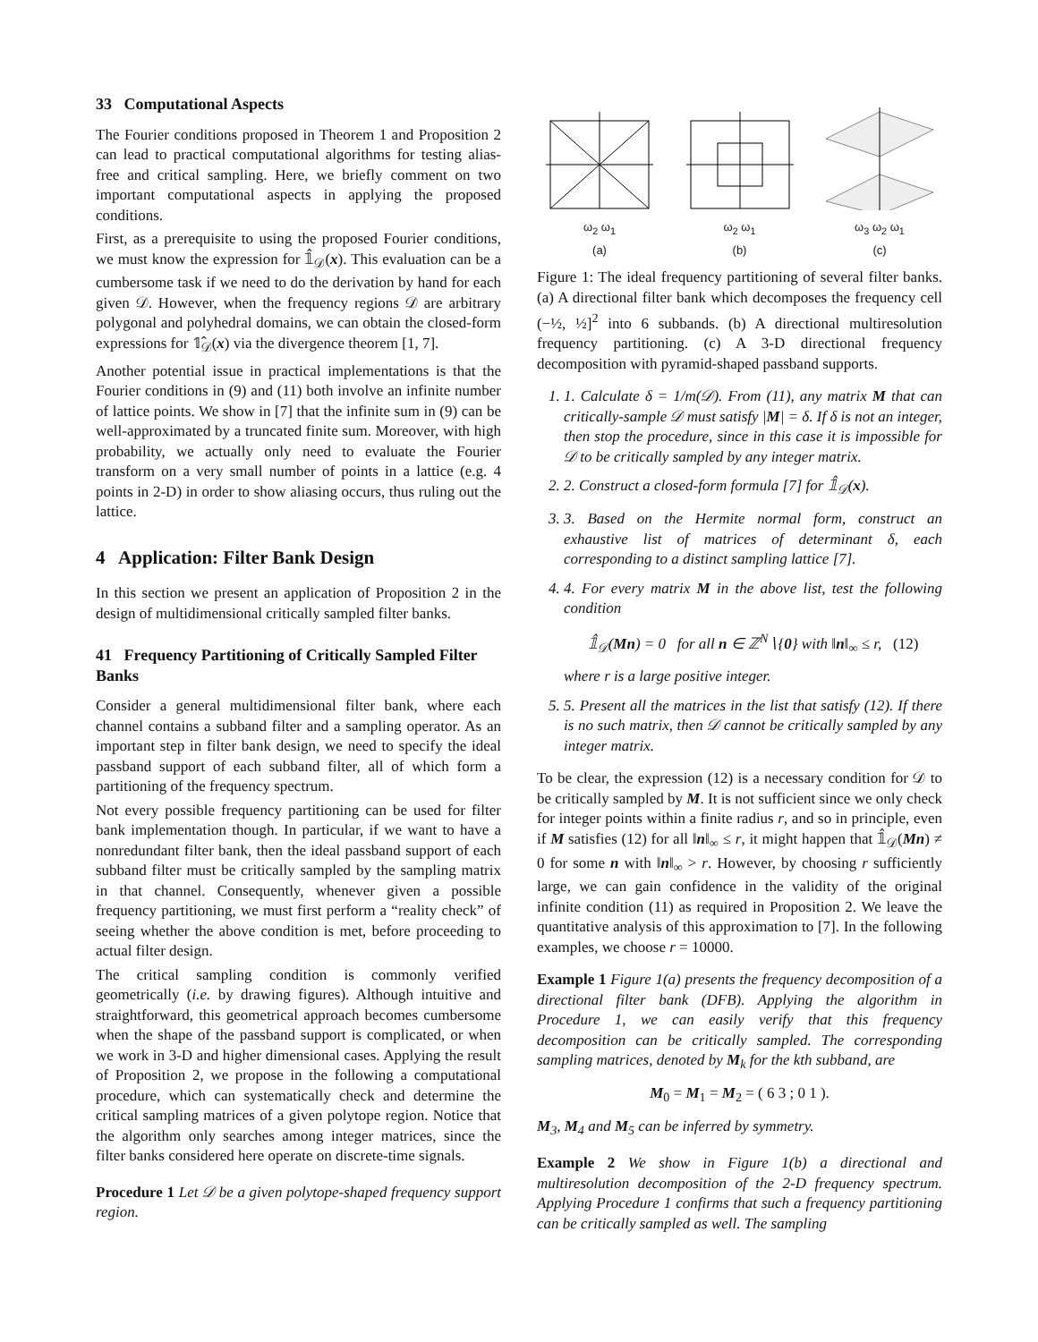33 Computational Aspects
The Fourier conditions proposed in Theorem 1 and Proposition 2 can lead to practical computational algorithms for testing alias-free and critical sampling. Here, we briefly comment on two important computational aspects in applying the proposed conditions.
First, as a prerequisite to using the proposed Fourier conditions, we must know the expression for 𝟙̂<sub>𝒟</sub>(x). This evaluation can be a cumbersome task if we need to do the derivation by hand for each given 𝒟. However, when the frequency regions 𝒟 are arbitrary polygonal and polyhedral domains, we can obtain the closed-form expressions for 𝟙̂<sub>𝒟</sub>(x) via the divergence theorem [1, 7].
Another potential issue in practical implementations is that the Fourier conditions in (9) and (11) both involve an infinite number of lattice points. We show in [7] that the infinite sum in (9) can be well-approximated by a truncated finite sum. Moreover, with high probability, we actually only need to evaluate the Fourier transform on a very small number of points in a lattice (e.g. 4 points in 2-D) in order to show aliasing occurs, thus ruling out the lattice.
4 Application: Filter Bank Design
In this section we present an application of Proposition 2 in the design of multidimensional critically sampled filter banks.
41 Frequency Partitioning of Critically Sampled Filter Banks
Consider a general multidimensional filter bank, where each channel contains a subband filter and a sampling operator. As an important step in filter bank design, we need to specify the ideal passband support of each subband filter, all of which form a partitioning of the frequency spectrum.
Not every possible frequency partitioning can be used for filter bank implementation though. In particular, if we want to have a nonredundant filter bank, then the ideal passband support of each subband filter must be critically sampled by the sampling matrix in that channel. Consequently, whenever given a possible frequency partitioning, we must first perform a “reality check” of seeing whether the above condition is met, before proceeding to actual filter design.
The critical sampling condition is commonly verified geometrically (i.e. by drawing figures). Although intuitive and straightforward, this geometrical approach becomes cumbersome when the shape of the passband support is complicated, or when we work in 3-D and higher dimensional cases. Applying the result of Proposition 2, we propose in the following a computational procedure, which can systematically check and determine the critical sampling matrices of a given polytope region. Notice that the algorithm only searches among integer matrices, since the filter banks considered here operate on discrete-time signals.
Procedure 1 Let 𝒟 be a given polytope-shaped frequency support region.
ω<sub>2</sub> ω<sub>1</sub>
(a)
ω<sub>2</sub> ω<sub>1</sub>
(b)
ω<sub>3</sub> ω<sub>2</sub> ω<sub>1</sub>
(c)
Figure 1: The ideal frequency partitioning of several filter banks. (a) A directional filter bank which decomposes the frequency cell (−½, ½]<sup>2</sup> into 6 subbands. (b) A directional multiresolution frequency partitioning. (c) A 3-D directional frequency decomposition with pyramid-shaped passband supports.
1. 1. Calculate δ = 1/m(𝒟). From (11), any matrix M that can critically-sample 𝒟 must satisfy |M| = δ. If δ is not an integer, then stop the procedure, since in this case it is impossible for 𝒟 to be critically sampled by any integer matrix.
2. 2. Construct a closed-form formula [7] for 𝟙̂<sub>𝒟</sub>(x).
3. 3. Based on the Hermite normal form, construct an exhaustive list of matrices of determinant δ, each corresponding to a distinct sampling lattice [7].
4. 4. For every matrix M in the above list, test the following condition
𝟙̂<sub>𝒟</sub>(Mn) = 0 for all n ∈ ℤ<sup>N</sup>∖{0} with ‖n‖<sub>∞</sub> ≤ r, (12)
where r is a large positive integer.
5. 5. Present all the matrices in the list that satisfy (12). If there is no such matrix, then 𝒟 cannot be critically sampled by any integer matrix.
To be clear, the expression (12) is a necessary condition for 𝒟 to be critically sampled by M. It is not sufficient since we only check for integer points within a finite radius r, and so in principle, even if M satisfies (12) for all ‖n‖<sub>∞</sub> ≤ r, it might happen that 𝟙̂<sub>𝒟</sub>(Mn) ≠ 0 for some n with ‖n‖<sub>∞</sub> > r. However, by choosing r sufficiently large, we can gain confidence in the validity of the original infinite condition (11) as required in Proposition 2. We leave the quantitative analysis of this approximation to [7]. In the following examples, we choose r = 10000.
Example 1 Figure 1(a) presents the frequency decomposition of a directional filter bank (DFB). Applying the algorithm in Procedure 1, we can easily verify that this frequency decomposition can be critically sampled. The corresponding sampling matrices, denoted by M<sub>k</sub> for the kth subband, are
M<sub>0</sub> = M<sub>1</sub> = M<sub>2</sub> = ( 6 3 ; 0 1 ).
M<sub>3</sub>, M<sub>4</sub> and M<sub>5</sub> can be inferred by symmetry.
Example 2 We show in Figure 1(b) a directional and multiresolution decomposition of the 2-D frequency spectrum. Applying Procedure 1 confirms that such a frequency partitioning can be critically sampled as well. The sampling